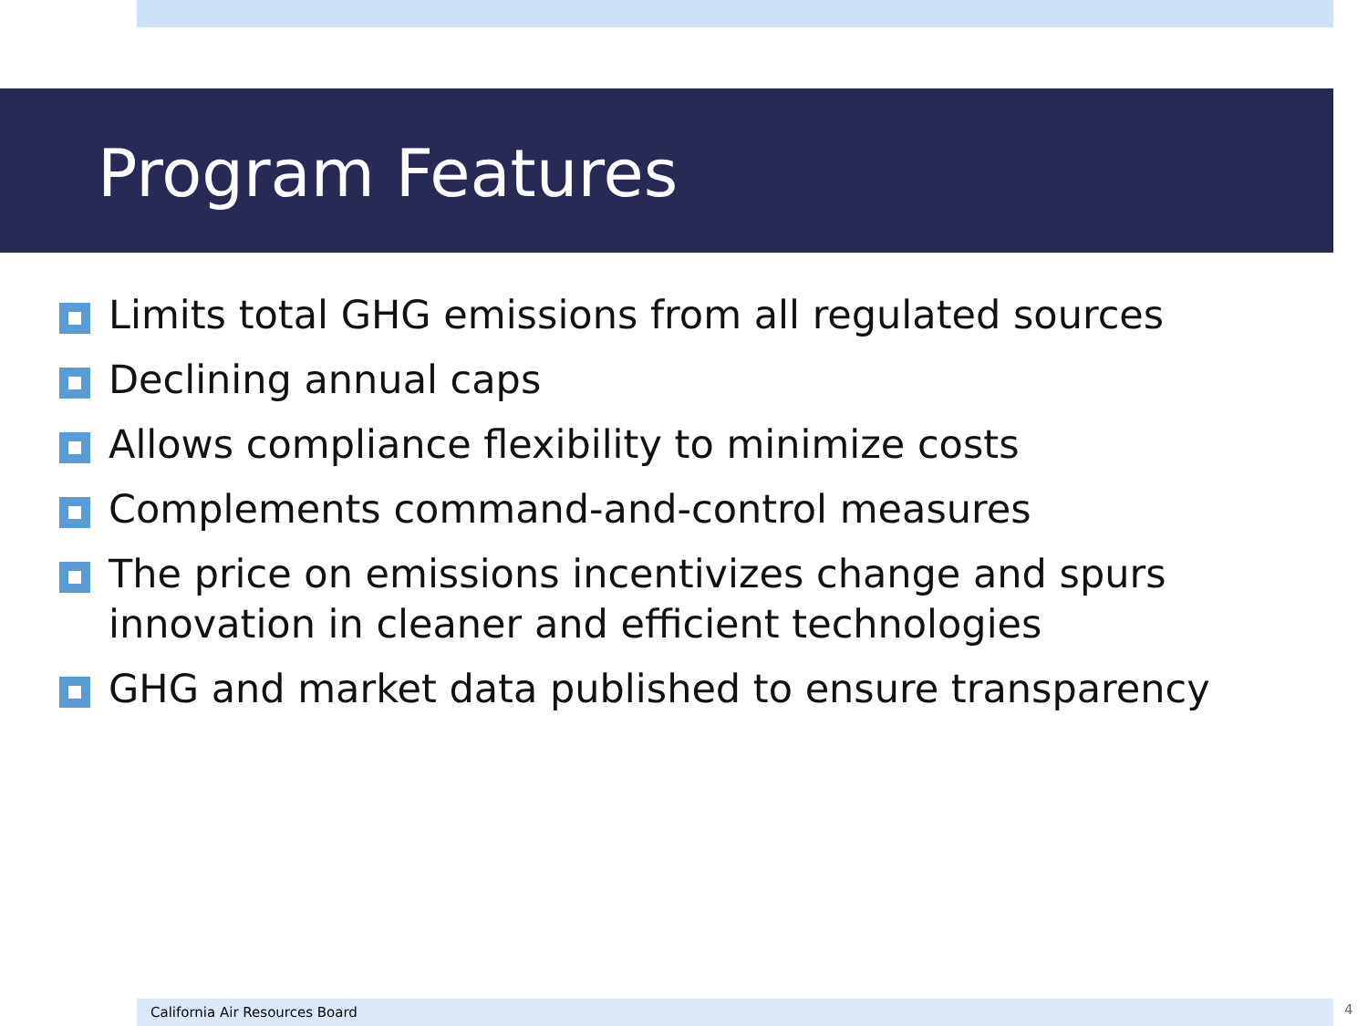Program Features
Limits total GHG emissions from all regulated sources
Declining annual caps
Allows compliance flexibility to minimize costs
Complements command-and-control measures
The price on emissions incentivizes change and spurs innovation in cleaner and efficient technologies
GHG and market data published to ensure transparency
California Air Resources Board 4